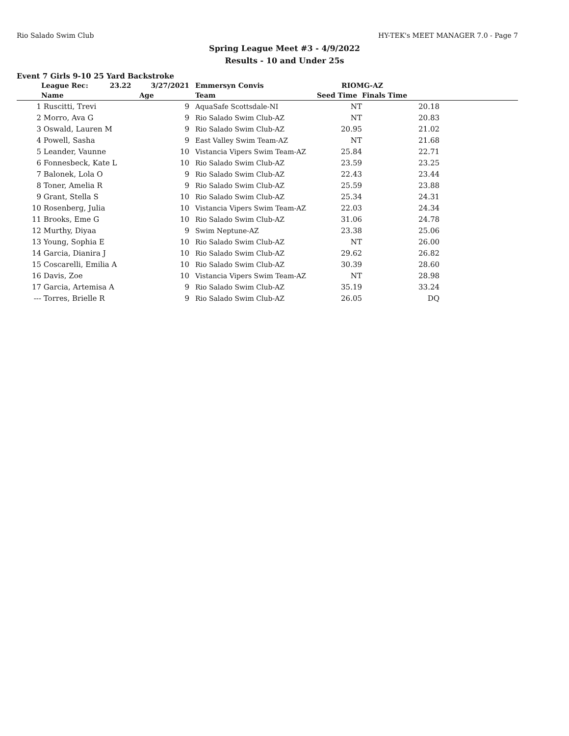Rio Salado Swim Club HY-TEK's MEET MANAGER 7.0 - Page 7
Spring League Meet #3 - 4/9/2022
Results - 10 and Under 25s
Event 7 Girls 9-10 25 Yard Backstroke
| | League Rec: 23.22 | 3/27/2021 | Emmersyn Convis | RIOMG-AZ | | |
| | Name | Age | Team | Seed Time | Finals Time | |
| 1 | Ruscitti, Trevi | 9 | AquaSafe Scottsdale-NI | NT | 20.18 | |
| 2 | Morro, Ava G | 9 | Rio Salado Swim Club-AZ | NT | 20.83 | |
| 3 | Oswald, Lauren M | 9 | Rio Salado Swim Club-AZ | 20.95 | 21.02 | |
| 4 | Powell, Sasha | 9 | East Valley Swim Team-AZ | NT | 21.68 | |
| 5 | Leander, Vaunne | 10 | Vistancia Vipers Swim Team-AZ | 25.84 | 22.71 | |
| 6 | Fonnesbeck, Kate L | 10 | Rio Salado Swim Club-AZ | 23.59 | 23.25 | |
| 7 | Balonek, Lola O | 9 | Rio Salado Swim Club-AZ | 22.43 | 23.44 | |
| 8 | Toner, Amelia R | 9 | Rio Salado Swim Club-AZ | 25.59 | 23.88 | |
| 9 | Grant, Stella S | 10 | Rio Salado Swim Club-AZ | 25.34 | 24.31 | |
| 10 | Rosenberg, Julia | 10 | Vistancia Vipers Swim Team-AZ | 22.03 | 24.34 | |
| 11 | Brooks, Eme G | 10 | Rio Salado Swim Club-AZ | 31.06 | 24.78 | |
| 12 | Murthy, Diyaa | 9 | Swim Neptune-AZ | 23.38 | 25.06 | |
| 13 | Young, Sophia E | 10 | Rio Salado Swim Club-AZ | NT | 26.00 | |
| 14 | Garcia, Dianira J | 10 | Rio Salado Swim Club-AZ | 29.62 | 26.82 | |
| 15 | Coscarelli, Emilia A | 10 | Rio Salado Swim Club-AZ | 30.39 | 28.60 | |
| 16 | Davis, Zoe | 10 | Vistancia Vipers Swim Team-AZ | NT | 28.98 | |
| 17 | Garcia, Artemisa A | 9 | Rio Salado Swim Club-AZ | 35.19 | 33.24 | |
| --- | Torres, Brielle R | 9 | Rio Salado Swim Club-AZ | 26.05 | DQ | |